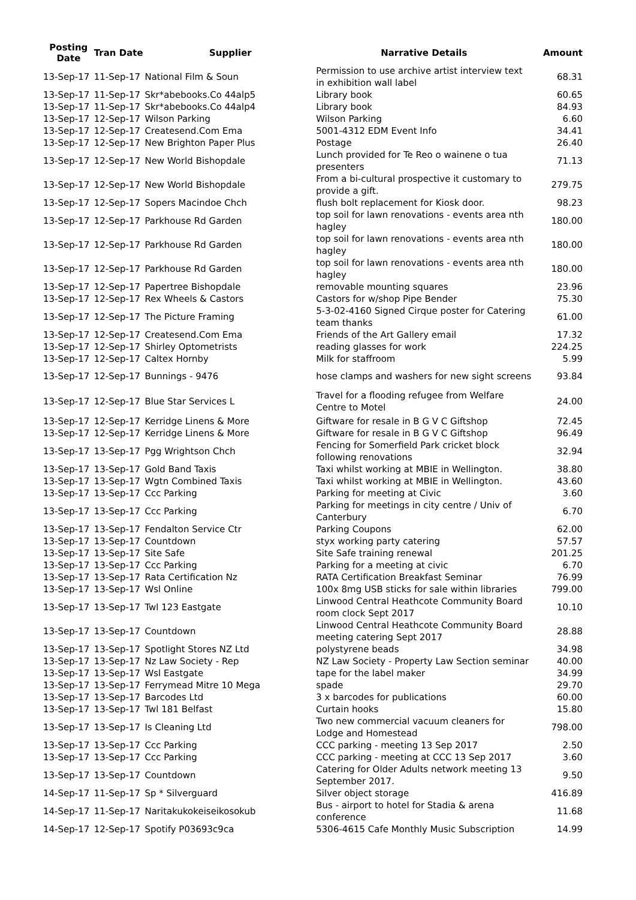| Posting Date | Tran Date | Supplier | Narrative Details | Amount |
| --- | --- | --- | --- | --- |
| 13-Sep-17 | 11-Sep-17 | National Film & Soun | Permission to use archive artist interview text in exhibition wall label | 68.31 |
| 13-Sep-17 | 11-Sep-17 | Skr*abebooks.Co 44alp5 | Library book | 60.65 |
| 13-Sep-17 | 11-Sep-17 | Skr*abebooks.Co 44alp4 | Library book | 84.93 |
| 13-Sep-17 | 12-Sep-17 | Wilson Parking | Wilson Parking | 6.60 |
| 13-Sep-17 | 12-Sep-17 | Createsend.Com Ema | 5001-4312 EDM Event Info | 34.41 |
| 13-Sep-17 | 12-Sep-17 | New Brighton Paper Plus | Postage | 26.40 |
| 13-Sep-17 | 12-Sep-17 | New World Bishopdale | Lunch provided for Te Reo o wainene o tua presenters | 71.13 |
| 13-Sep-17 | 12-Sep-17 | New World Bishopdale | From a bi-cultural prospective it customary to provide a gift. | 279.75 |
| 13-Sep-17 | 12-Sep-17 | Sopers Macindoe Chch | flush bolt replacement for Kiosk door. | 98.23 |
| 13-Sep-17 | 12-Sep-17 | Parkhouse Rd Garden | top soil for lawn renovations - events area nth hagley | 180.00 |
| 13-Sep-17 | 12-Sep-17 | Parkhouse Rd Garden | top soil for lawn renovations - events area nth hagley | 180.00 |
| 13-Sep-17 | 12-Sep-17 | Parkhouse Rd Garden | top soil for lawn renovations - events area nth hagley | 180.00 |
| 13-Sep-17 | 12-Sep-17 | Papertree Bishopdale | removable mounting squares | 23.96 |
| 13-Sep-17 | 12-Sep-17 | Rex Wheels & Castors | Castors for w/shop Pipe Bender | 75.30 |
| 13-Sep-17 | 12-Sep-17 | The Picture Framing | 5-3-02-4160 Signed Cirque poster for Catering team thanks | 61.00 |
| 13-Sep-17 | 12-Sep-17 | Createsend.Com Ema | Friends of the Art Gallery email | 17.32 |
| 13-Sep-17 | 12-Sep-17 | Shirley Optometrists | reading glasses for work | 224.25 |
| 13-Sep-17 | 12-Sep-17 | Caltex Hornby | Milk for staffroom | 5.99 |
| 13-Sep-17 | 12-Sep-17 | Bunnings - 9476 | hose clamps and washers for new sight screens | 93.84 |
| 13-Sep-17 | 12-Sep-17 | Blue Star Services L | Travel for a flooding refugee from Welfare Centre to Motel | 24.00 |
| 13-Sep-17 | 12-Sep-17 | Kerridge Linens & More | Giftware for resale in B G V C Giftshop | 72.45 |
| 13-Sep-17 | 12-Sep-17 | Kerridge Linens & More | Giftware for resale in B G V C Giftshop | 96.49 |
| 13-Sep-17 | 13-Sep-17 | Pgg Wrightson Chch | Fencing for Somerfield Park cricket block following renovations | 32.94 |
| 13-Sep-17 | 13-Sep-17 | Gold Band Taxis | Taxi whilst working at MBIE in Wellington. | 38.80 |
| 13-Sep-17 | 13-Sep-17 | Wgtn Combined Taxis | Taxi whilst working at MBIE in Wellington. | 43.60 |
| 13-Sep-17 | 13-Sep-17 | Ccc Parking | Parking for meeting at Civic | 3.60 |
| 13-Sep-17 | 13-Sep-17 | Ccc Parking | Parking for meetings in city centre / Univ of Canterbury | 6.70 |
| 13-Sep-17 | 13-Sep-17 | Fendalton Service Ctr | Parking Coupons | 62.00 |
| 13-Sep-17 | 13-Sep-17 | Countdown | styx working party catering | 57.57 |
| 13-Sep-17 | 13-Sep-17 | Site Safe | Site Safe training renewal | 201.25 |
| 13-Sep-17 | 13-Sep-17 | Ccc Parking | Parking for a meeting at civic | 6.70 |
| 13-Sep-17 | 13-Sep-17 | Rata Certification Nz | RATA Certification Breakfast Seminar | 76.99 |
| 13-Sep-17 | 13-Sep-17 | Wsl Online | 100x 8mg USB sticks for sale within libraries | 799.00 |
| 13-Sep-17 | 13-Sep-17 | Twl 123 Eastgate | Linwood Central Heathcote Community Board room clock Sept 2017 | 10.10 |
| 13-Sep-17 | 13-Sep-17 | Countdown | Linwood Central Heathcote Community Board meeting catering Sept 2017 | 28.88 |
| 13-Sep-17 | 13-Sep-17 | Spotlight Stores NZ Ltd | polystyrene beads | 34.98 |
| 13-Sep-17 | 13-Sep-17 | Nz Law Society - Rep | NZ Law Society - Property Law Section seminar | 40.00 |
| 13-Sep-17 | 13-Sep-17 | Wsl Eastgate | tape for the label maker | 34.99 |
| 13-Sep-17 | 13-Sep-17 | Ferrymead Mitre 10 Mega | spade | 29.70 |
| 13-Sep-17 | 13-Sep-17 | Barcodes Ltd | 3 x barcodes for publications | 60.00 |
| 13-Sep-17 | 13-Sep-17 | Twl 181 Belfast | Curtain hooks | 15.80 |
| 13-Sep-17 | 13-Sep-17 | Is Cleaning Ltd | Two new commercial vacuum cleaners for Lodge and Homestead | 798.00 |
| 13-Sep-17 | 13-Sep-17 | Ccc Parking | CCC parking - meeting 13 Sep 2017 | 2.50 |
| 13-Sep-17 | 13-Sep-17 | Ccc Parking | CCC parking - meeting at CCC 13 Sep 2017 | 3.60 |
| 13-Sep-17 | 13-Sep-17 | Countdown | Catering for Older Adults network meeting 13 September 2017. | 9.50 |
| 14-Sep-17 | 11-Sep-17 | Sp * Silverguard | Silver object storage | 416.89 |
| 14-Sep-17 | 11-Sep-17 | Naritakukokeiseikosokub | Bus - airport to hotel for Stadia & arena conference | 11.68 |
| 14-Sep-17 | 12-Sep-17 | Spotify P03693c9ca | 5306-4615 Cafe Monthly Music Subscription | 14.99 |